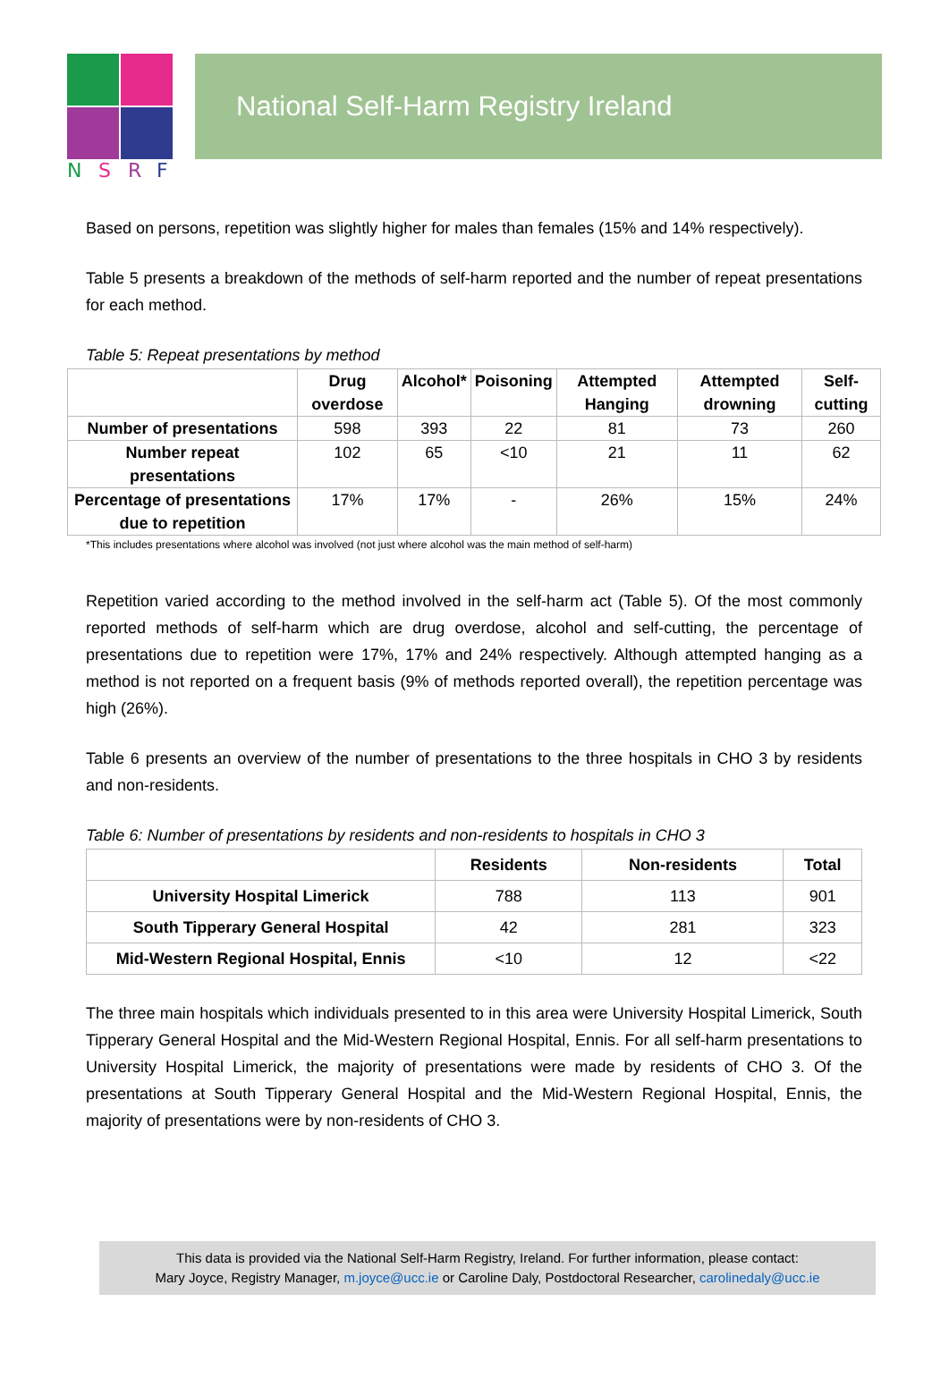N
S
R
F
National Self-Harm Registry Ireland
Based on persons, repetition was slightly higher for males than females (15% and 14% respectively).
Table 5 presents a breakdown of the methods of self-harm reported and the number of repeat presentations for each method.
Table 5: Repeat presentations by method
| | Drug overdose | Alcohol* | Poisoning | Attempted Hanging | Attempted drowning | Self-cutting |
| --- | --- | --- | --- | --- | --- | --- |
| Number of presentations | 598 | 393 | 22 | 81 | 73 | 260 |
| Number repeat presentations | 102 | 65 | <10 | 21 | 11 | 62 |
| Percentage of presentations due to repetition | 17% | 17% | - | 26% | 15% | 24% |
*This includes presentations where alcohol was involved (not just where alcohol was the main method of self-harm)
Repetition varied according to the method involved in the self-harm act (Table 5). Of the most commonly reported methods of self-harm which are drug overdose, alcohol and self-cutting, the percentage of presentations due to repetition were 17%, 17% and 24% respectively. Although attempted hanging as a method is not reported on a frequent basis (9% of methods reported overall), the repetition percentage was high (26%).
Table 6 presents an overview of the number of presentations to the three hospitals in CHO 3 by residents and non-residents.
Table 6: Number of presentations by residents and non-residents to hospitals in CHO 3
| | Residents | Non-residents | Total |
| --- | --- | --- | --- |
| University Hospital Limerick | 788 | 113 | 901 |
| South Tipperary General Hospital | 42 | 281 | 323 |
| Mid-Western Regional Hospital, Ennis | <10 | 12 | <22 |
The three main hospitals which individuals presented to in this area were University Hospital Limerick, South Tipperary General Hospital and the Mid-Western Regional Hospital, Ennis. For all self-harm presentations to University Hospital Limerick, the majority of presentations were made by residents of CHO 3. Of the presentations at South Tipperary General Hospital and the Mid-Western Regional Hospital, Ennis, the majority of presentations were by non-residents of CHO 3.
This data is provided via the National Self-Harm Registry, Ireland. For further information, please contact:
Mary Joyce, Registry Manager, m.joyce@ucc.ie or Caroline Daly, Postdoctoral Researcher, carolinedaly@ucc.ie